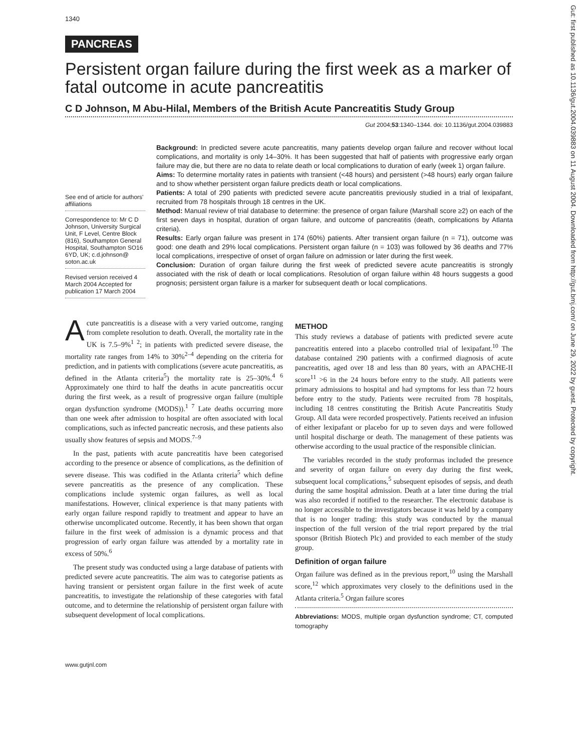Gut: first published as 10.1136/gut.2004.039883 on 11 August 2004. Downloaded from http://gut.bmj.com/ on June 29, 2022 by guest. Protected by copyright.
1340
PANCREAS
Persistent organ failure during the first week as a marker of fatal outcome in acute pancreatitis
C D Johnson, M Abu-Hilal, Members of the British Acute Pancreatitis Study Group
Gut 2004;53:1340–1344. doi: 10.1136/gut.2004.039883
See end of article for authors' affiliations
Correspondence to: Mr C D Johnson, University Surgical Unit, F Level, Centre Block (816), Southampton General Hospital, Southampton SO16 6YD, UK; c.d.johnson@ soton.ac.uk
Revised version received 4 March 2004 Accepted for publication 17 March 2004
Background: In predicted severe acute pancreatitis, many patients develop organ failure and recover without local complications, and mortality is only 14–30%. It has been suggested that half of patients with progressive early organ failure may die, but there are no data to relate death or local complications to duration of early (week 1) organ failure.
Aims: To determine mortality rates in patients with transient (<48 hours) and persistent (>48 hours) early organ failure and to show whether persistent organ failure predicts death or local complications.
Patients: A total of 290 patients with predicted severe acute pancreatitis previously studied in a trial of lexipafant, recruited from 78 hospitals through 18 centres in the UK.
Method: Manual review of trial database to determine: the presence of organ failure (Marshall score ≥2) on each of the first seven days in hospital, duration of organ failure, and outcome of pancreatitis (death, complications by Atlanta criteria).
Results: Early organ failure was present in 174 (60%) patients. After transient organ failure (n = 71), outcome was good: one death and 29% local complications. Persistent organ failure (n = 103) was followed by 36 deaths and 77% local complications, irrespective of onset of organ failure on admission or later during the first week.
Conclusion: Duration of organ failure during the first week of predicted severe acute pancreatitis is strongly associated with the risk of death or local complications. Resolution of organ failure within 48 hours suggests a good prognosis; persistent organ failure is a marker for subsequent death or local complications.
Acute pancreatitis is a disease with a very varied outcome, ranging from complete resolution to death. Overall, the mortality rate in the UK is 7.5–9%<sup>1 2</sup>; in patients with predicted severe disease, the mortality rate ranges from 14% to 30%<sup>2–4</sup> depending on the criteria for prediction, and in patients with complications (severe acute pancreatitis, as defined in the Atlanta criteria<sup>5</sup>) the mortality rate is 25–30%.<sup>4 6</sup> Approximately one third to half the deaths in acute pancreatitis occur during the first week, as a result of progressive organ failure (multiple organ dysfunction syndrome (MODS)).<sup>1 7</sup> Late deaths occurring more than one week after admission to hospital are often associated with local complications, such as infected pancreatic necrosis, and these patients also usually show features of sepsis and MODS.<sup>7–9</sup>
In the past, patients with acute pancreatitis have been categorised according to the presence or absence of complications, as the definition of severe disease. This was codified in the Atlanta criteria<sup>5</sup> which define severe pancreatitis as the presence of any complication. These complications include systemic organ failures, as well as local manifestations. However, clinical experience is that many patients with early organ failure respond rapidly to treatment and appear to have an otherwise uncomplicated outcome. Recently, it has been shown that organ failure in the first week of admission is a dynamic process and that progression of early organ failure was attended by a mortality rate in excess of 50%.<sup>6</sup>
The present study was conducted using a large database of patients with predicted severe acute pancreatitis. The aim was to categorise patients as having transient or persistent organ failure in the first week of acute pancreatitis, to investigate the relationship of these categories with fatal outcome, and to determine the relationship of persistent organ failure with subsequent development of local complications.
METHOD
This study reviews a database of patients with predicted severe acute pancreatitis entered into a placebo controlled trial of lexipafant.<sup>10</sup> The database contained 290 patients with a confirmed diagnosis of acute pancreatitis, aged over 18 and less than 80 years, with an APACHE-II score<sup>11</sup> >6 in the 24 hours before entry to the study. All patients were primary admissions to hospital and had symptoms for less than 72 hours before entry to the study. Patients were recruited from 78 hospitals, including 18 centres constituting the British Acute Pancreatitis Study Group. All data were recorded prospectively. Patients received an infusion of either lexipafant or placebo for up to seven days and were followed until hospital discharge or death. The management of these patients was otherwise according to the usual practice of the responsible clinician.
The variables recorded in the study proformas included the presence and severity of organ failure on every day during the first week, subsequent local complications,<sup>5</sup> subsequent episodes of sepsis, and death during the same hospital admission. Death at a later time during the trial was also recorded if notified to the researcher. The electronic database is no longer accessible to the investigators because it was held by a company that is no longer trading: this study was conducted by the manual inspection of the full version of the trial report prepared by the trial sponsor (British Biotech Plc) and provided to each member of the study group.
Definition of organ failure
Organ failure was defined as in the previous report,<sup>10</sup> using the Marshall score,<sup>12</sup> which approximates very closely to the definitions used in the Atlanta criteria.<sup>5</sup> Organ failure scores
Abbreviations: MODS, multiple organ dysfunction syndrome; CT, computed tomography
www.gutjnl.com